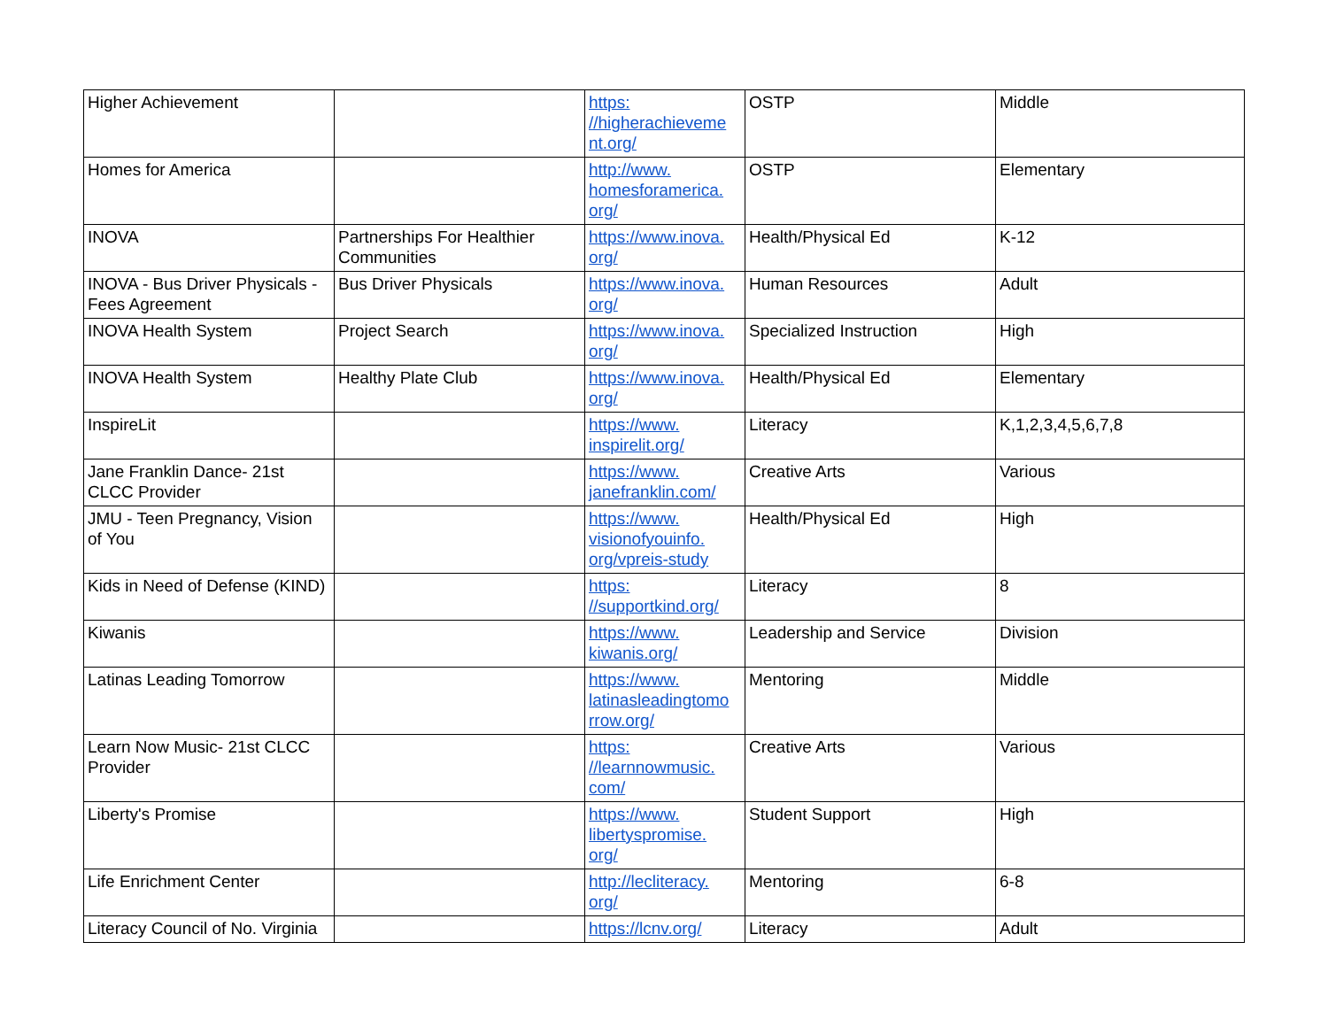| Higher Achievement | | https: //higherachieveme nt.org/ | OSTP | Middle |
| Homes for America | | http://www. homesforamerica. org/ | OSTP | Elementary |
| INOVA | Partnerships For Healthier Communities | https://www.inova. org/ | Health/Physical Ed | K-12 |
| INOVA - Bus Driver Physicals - Fees Agreement | Bus Driver Physicals | https://www.inova. org/ | Human Resources | Adult |
| INOVA Health System | Project Search | https://www.inova. org/ | Specialized Instruction | High |
| INOVA Health System | Healthy Plate Club | https://www.inova. org/ | Health/Physical Ed | Elementary |
| InspireLit | | https://www. inspirelit.org/ | Literacy | K,1,2,3,4,5,6,7,8 |
| Jane Franklin Dance- 21st CLCC Provider | | https://www. janefranklin.com/ | Creative Arts | Various |
| JMU - Teen Pregnancy, Vision of You | | https://www. visionofyouinfo. org/vpreis-study | Health/Physical Ed | High |
| Kids in Need of Defense (KIND) | | https: //supportkind.org/ | Literacy | 8 |
| Kiwanis | | https://www. kiwanis.org/ | Leadership and Service | Division |
| Latinas Leading Tomorrow | | https://www. latinasleadingtomo rrow.org/ | Mentoring | Middle |
| Learn Now Music- 21st CLCC Provider | | https: //learnnowmusic. com/ | Creative Arts | Various |
| Liberty's Promise | | https://www. libertyspromise. org/ | Student Support | High |
| Life Enrichment Center | | http://lecliteracy. org/ | Mentoring | 6-8 |
| Literacy Council of No. Virginia | | https://lcnv.org/ | Literacy | Adult |